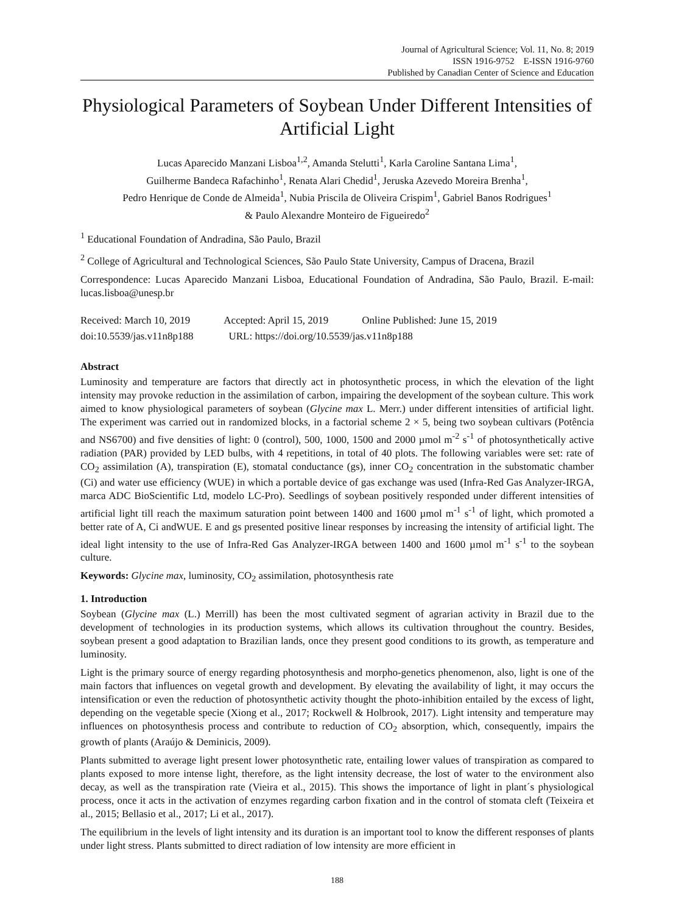Journal of Agricultural Science; Vol. 11, No. 8; 2019
ISSN 1916-9752 E-ISSN 1916-9760
Published by Canadian Center of Science and Education
Physiological Parameters of Soybean Under Different Intensities of Artificial Light
Lucas Aparecido Manzani Lisboa<sup>1,2</sup>, Amanda Stelutti<sup>1</sup>, Karla Caroline Santana Lima<sup>1</sup>,
Guilherme Bandeca Rafachinho<sup>1</sup>, Renata Alari Chedid<sup>1</sup>, Jeruska Azevedo Moreira Brenha<sup>1</sup>,
Pedro Henrique de Conde de Almeida<sup>1</sup>, Nubia Priscila de Oliveira Crispim<sup>1</sup>, Gabriel Banos Rodrigues<sup>1</sup>
& Paulo Alexandre Monteiro de Figueiredo<sup>2</sup>
<sup>1</sup> Educational Foundation of Andradina, São Paulo, Brazil
<sup>2</sup> College of Agricultural and Technological Sciences, São Paulo State University, Campus of Dracena, Brazil
Correspondence: Lucas Aparecido Manzani Lisboa, Educational Foundation of Andradina, São Paulo, Brazil. E-mail: lucas.lisboa@unesp.br
Received: March 10, 2019 Accepted: April 15, 2019 Online Published: June 15, 2019
doi:10.5539/jas.v11n8p188 URL: https://doi.org/10.5539/jas.v11n8p188
Abstract
Luminosity and temperature are factors that directly act in photosynthetic process, in which the elevation of the light intensity may provoke reduction in the assimilation of carbon, impairing the development of the soybean culture. This work aimed to know physiological parameters of soybean (Glycine max L. Merr.) under different intensities of artificial light. The experiment was carried out in randomized blocks, in a factorial scheme 2 × 5, being two soybean cultivars (Potência and NS6700) and five densities of light: 0 (control), 500, 1000, 1500 and 2000 µmol m<sup>-2</sup> s<sup>-1</sup> of photosynthetically active radiation (PAR) provided by LED bulbs, with 4 repetitions, in total of 40 plots. The following variables were set: rate of CO<sub>2</sub> assimilation (A), transpiration (E), stomatal conductance (gs), inner CO<sub>2</sub> concentration in the substomatic chamber (Ci) and water use efficiency (WUE) in which a portable device of gas exchange was used (Infra-Red Gas Analyzer-IRGA, marca ADC BioScientific Ltd, modelo LC-Pro). Seedlings of soybean positively responded under different intensities of artificial light till reach the maximum saturation point between 1400 and 1600 µmol m<sup>-1</sup> s<sup>-1</sup> of light, which promoted a better rate of A, Ci andWUE. E and gs presented positive linear responses by increasing the intensity of artificial light. The ideal light intensity to the use of Infra-Red Gas Analyzer-IRGA between 1400 and 1600 µmol m<sup>-1</sup> s<sup>-1</sup> to the soybean culture.
Keywords: Glycine max, luminosity, CO<sub>2</sub> assimilation, photosynthesis rate
1. Introduction
Soybean (Glycine max (L.) Merrill) has been the most cultivated segment of agrarian activity in Brazil due to the development of technologies in its production systems, which allows its cultivation throughout the country. Besides, soybean present a good adaptation to Brazilian lands, once they present good conditions to its growth, as temperature and luminosity.
Light is the primary source of energy regarding photosynthesis and morpho-genetics phenomenon, also, light is one of the main factors that influences on vegetal growth and development. By elevating the availability of light, it may occurs the intensification or even the reduction of photosynthetic activity thought the photo-inhibition entailed by the excess of light, depending on the vegetable specie (Xiong et al., 2017; Rockwell & Holbrook, 2017). Light intensity and temperature may influences on photosynthesis process and contribute to reduction of CO<sub>2</sub> absorption, which, consequently, impairs the growth of plants (Araújo & Deminicis, 2009).
Plants submitted to average light present lower photosynthetic rate, entailing lower values of transpiration as compared to plants exposed to more intense light, therefore, as the light intensity decrease, the lost of water to the environment also decay, as well as the transpiration rate (Vieira et al., 2015). This shows the importance of light in plant´s physiological process, once it acts in the activation of enzymes regarding carbon fixation and in the control of stomata cleft (Teixeira et al., 2015; Bellasio et al., 2017; Li et al., 2017).
The equilibrium in the levels of light intensity and its duration is an important tool to know the different responses of plants under light stress. Plants submitted to direct radiation of low intensity are more efficient in
188